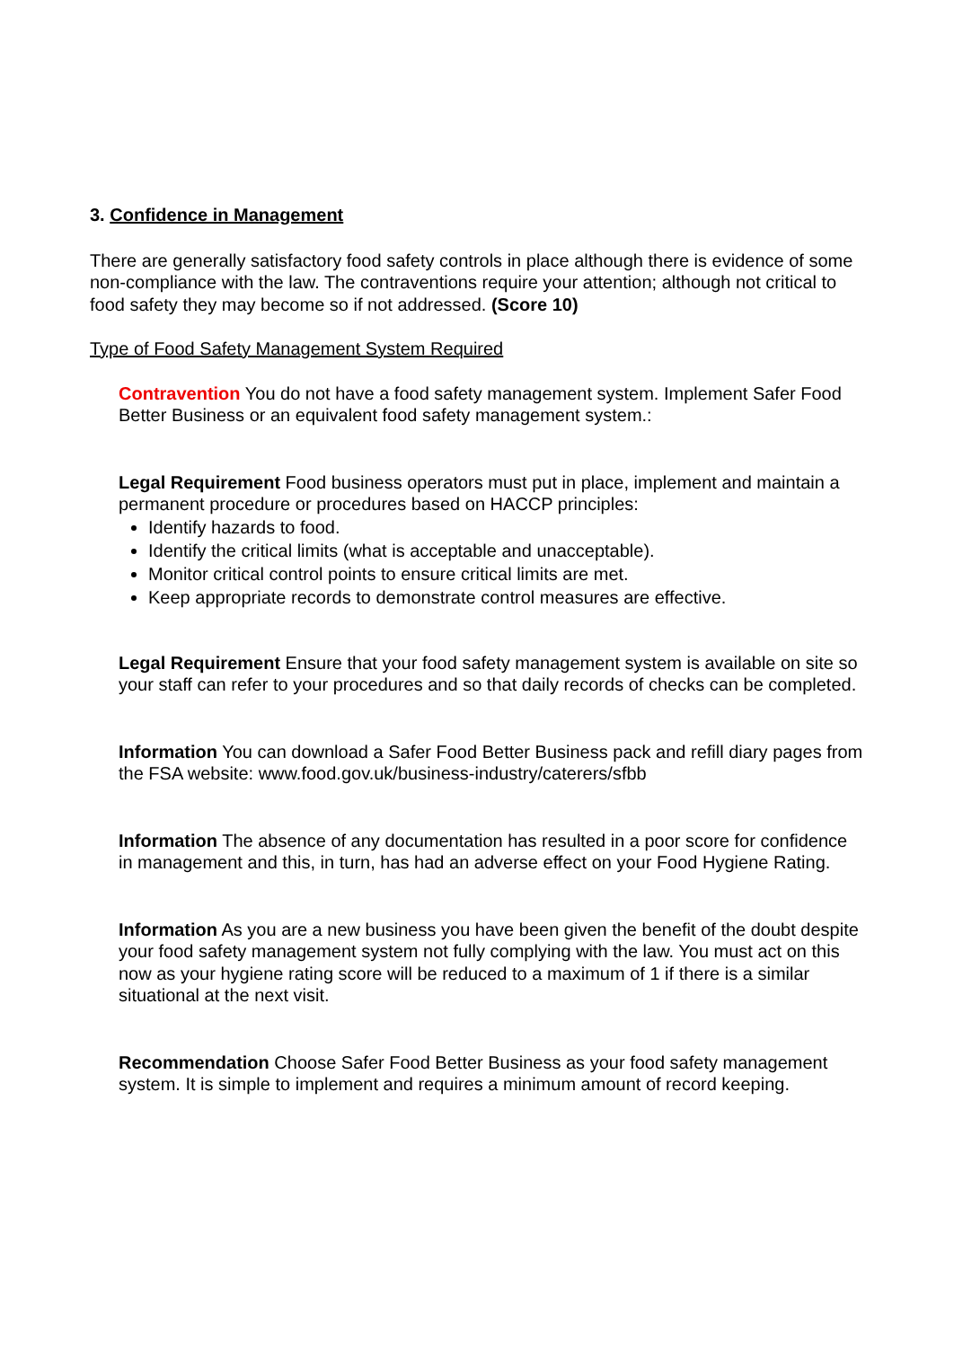3. Confidence in Management
There are generally satisfactory food safety controls in place although there is evidence of some non-compliance with the law. The contraventions require your attention; although not critical to food safety they may become so if not addressed. (Score 10)
Type of Food Safety Management System Required
Contravention You do not have a food safety management system. Implement Safer Food Better Business or an equivalent food safety management system.:
Legal Requirement Food business operators must put in place, implement and maintain a permanent procedure or procedures based on HACCP principles:
Identify hazards to food.
Identify the critical limits (what is acceptable and unacceptable).
Monitor critical control points to ensure critical limits are met.
Keep appropriate records to demonstrate control measures are effective.
Legal Requirement Ensure that your food safety management system is available on site so your staff can refer to your procedures and so that daily records of checks can be completed.
Information You can download a Safer Food Better Business pack and refill diary pages from the FSA website: www.food.gov.uk/business-industry/caterers/sfbb
Information The absence of any documentation has resulted in a poor score for confidence in management and this, in turn, has had an adverse effect on your Food Hygiene Rating.
Information As you are a new business you have been given the benefit of the doubt despite your food safety management system not fully complying with the law. You must act on this now as your hygiene rating score will be reduced to a maximum of 1 if there is a similar situational at the next visit.
Recommendation Choose Safer Food Better Business as your food safety management system. It is simple to implement and requires a minimum amount of record keeping.